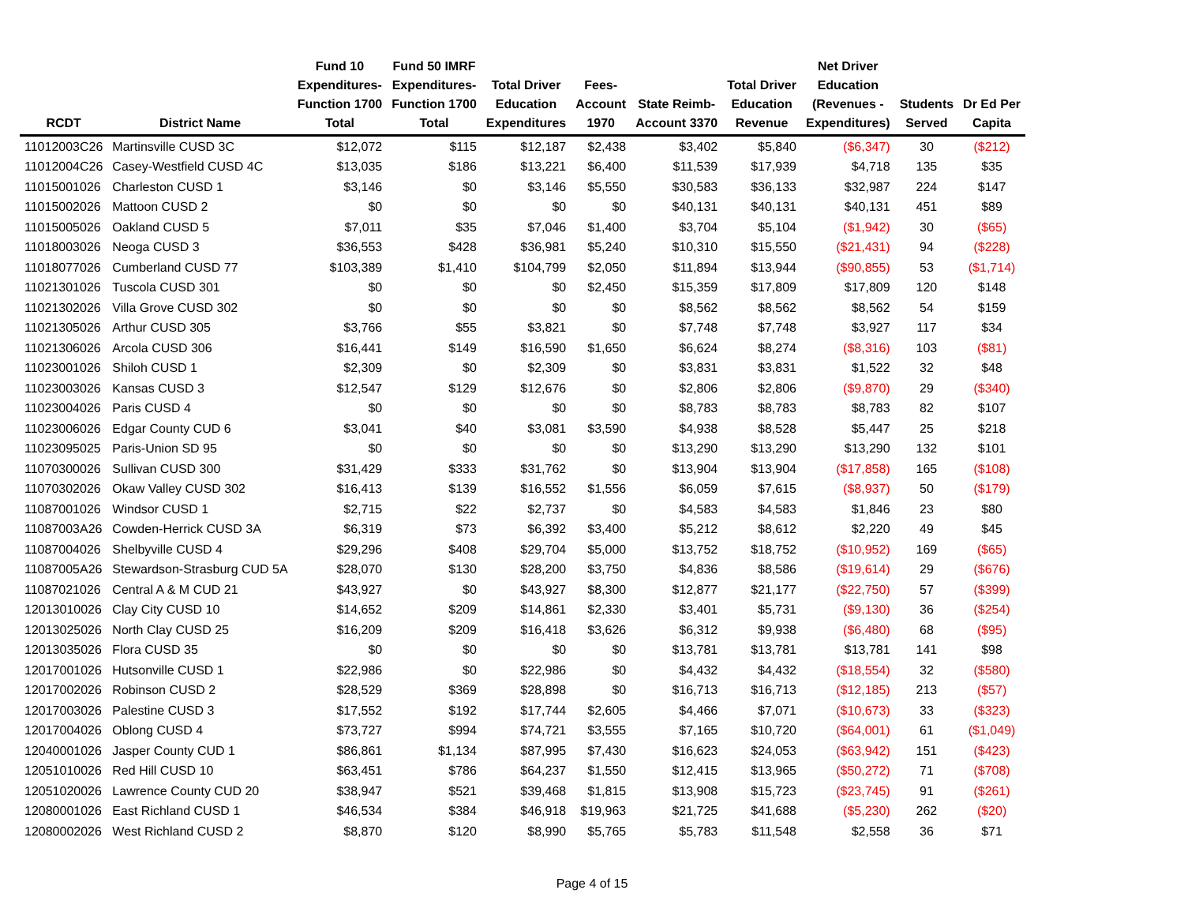| RCDT | District Name | Fund 10 Expenditures- Function 1700 Total | Fund 50 IMRF Expenditures- Function 1700 Total | Total Driver Education Expenditures | Fees- Account 1970 | State Reimb- Account 3370 | Total Driver Education Revenue | Net Driver Education (Revenues - Expenditures) | Students Served | Dr Ed Per Capita |
| --- | --- | --- | --- | --- | --- | --- | --- | --- | --- | --- |
| 11012003C26 | Martinsville CUSD 3C | $12,072 | $115 | $12,187 | $2,438 | $3,402 | $5,840 | ($6,347) | 30 | ($212) |
| 11012004C26 | Casey-Westfield CUSD 4C | $13,035 | $186 | $13,221 | $6,400 | $11,539 | $17,939 | $4,718 | 135 | $35 |
| 11015001026 | Charleston CUSD 1 | $3,146 | $0 | $3,146 | $5,550 | $30,583 | $36,133 | $32,987 | 224 | $147 |
| 11015002026 | Mattoon CUSD 2 | $0 | $0 | $0 | $0 | $40,131 | $40,131 | $40,131 | 451 | $89 |
| 11015005026 | Oakland CUSD 5 | $7,011 | $35 | $7,046 | $1,400 | $3,704 | $5,104 | ($1,942) | 30 | ($65) |
| 11018003026 | Neoga CUSD 3 | $36,553 | $428 | $36,981 | $5,240 | $10,310 | $15,550 | ($21,431) | 94 | ($228) |
| 11018077026 | Cumberland CUSD 77 | $103,389 | $1,410 | $104,799 | $2,050 | $11,894 | $13,944 | ($90,855) | 53 | ($1,714) |
| 11021301026 | Tuscola CUSD 301 | $0 | $0 | $0 | $2,450 | $15,359 | $17,809 | $17,809 | 120 | $148 |
| 11021302026 | Villa Grove CUSD 302 | $0 | $0 | $0 | $0 | $8,562 | $8,562 | $8,562 | 54 | $159 |
| 11021305026 | Arthur CUSD 305 | $3,766 | $55 | $3,821 | $0 | $7,748 | $7,748 | $3,927 | 117 | $34 |
| 11021306026 | Arcola CUSD 306 | $16,441 | $149 | $16,590 | $1,650 | $6,624 | $8,274 | ($8,316) | 103 | ($81) |
| 11023001026 | Shiloh CUSD 1 | $2,309 | $0 | $2,309 | $0 | $3,831 | $3,831 | $1,522 | 32 | $48 |
| 11023003026 | Kansas CUSD 3 | $12,547 | $129 | $12,676 | $0 | $2,806 | $2,806 | ($9,870) | 29 | ($340) |
| 11023004026 | Paris CUSD 4 | $0 | $0 | $0 | $0 | $8,783 | $8,783 | $8,783 | 82 | $107 |
| 11023006026 | Edgar County CUD 6 | $3,041 | $40 | $3,081 | $3,590 | $4,938 | $8,528 | $5,447 | 25 | $218 |
| 11023095025 | Paris-Union SD 95 | $0 | $0 | $0 | $0 | $13,290 | $13,290 | $13,290 | 132 | $101 |
| 11070300026 | Sullivan CUSD 300 | $31,429 | $333 | $31,762 | $0 | $13,904 | $13,904 | ($17,858) | 165 | ($108) |
| 11070302026 | Okaw Valley CUSD 302 | $16,413 | $139 | $16,552 | $1,556 | $6,059 | $7,615 | ($8,937) | 50 | ($179) |
| 11087001026 | Windsor CUSD 1 | $2,715 | $22 | $2,737 | $0 | $4,583 | $4,583 | $1,846 | 23 | $80 |
| 11087003A26 | Cowden-Herrick CUSD 3A | $6,319 | $73 | $6,392 | $3,400 | $5,212 | $8,612 | $2,220 | 49 | $45 |
| 11087004026 | Shelbyville CUSD 4 | $29,296 | $408 | $29,704 | $5,000 | $13,752 | $18,752 | ($10,952) | 169 | ($65) |
| 11087005A26 | Stewardson-Strasburg CUD 5A | $28,070 | $130 | $28,200 | $3,750 | $4,836 | $8,586 | ($19,614) | 29 | ($676) |
| 11087021026 | Central A & M CUD 21 | $43,927 | $0 | $43,927 | $8,300 | $12,877 | $21,177 | ($22,750) | 57 | ($399) |
| 12013010026 | Clay City CUSD 10 | $14,652 | $209 | $14,861 | $2,330 | $3,401 | $5,731 | ($9,130) | 36 | ($254) |
| 12013025026 | North Clay CUSD 25 | $16,209 | $209 | $16,418 | $3,626 | $6,312 | $9,938 | ($6,480) | 68 | ($95) |
| 12013035026 | Flora CUSD 35 | $0 | $0 | $0 | $0 | $13,781 | $13,781 | $13,781 | 141 | $98 |
| 12017001026 | Hutsonville CUSD 1 | $22,986 | $0 | $22,986 | $0 | $4,432 | $4,432 | ($18,554) | 32 | ($580) |
| 12017002026 | Robinson CUSD 2 | $28,529 | $369 | $28,898 | $0 | $16,713 | $16,713 | ($12,185) | 213 | ($57) |
| 12017003026 | Palestine CUSD 3 | $17,552 | $192 | $17,744 | $2,605 | $4,466 | $7,071 | ($10,673) | 33 | ($323) |
| 12017004026 | Oblong CUSD 4 | $73,727 | $994 | $74,721 | $3,555 | $7,165 | $10,720 | ($64,001) | 61 | ($1,049) |
| 12040001026 | Jasper County CUD 1 | $86,861 | $1,134 | $87,995 | $7,430 | $16,623 | $24,053 | ($63,942) | 151 | ($423) |
| 12051010026 | Red Hill CUSD 10 | $63,451 | $786 | $64,237 | $1,550 | $12,415 | $13,965 | ($50,272) | 71 | ($708) |
| 12051020026 | Lawrence County CUD 20 | $38,947 | $521 | $39,468 | $1,815 | $13,908 | $15,723 | ($23,745) | 91 | ($261) |
| 12080001026 | East Richland CUSD 1 | $46,534 | $384 | $46,918 | $19,963 | $21,725 | $41,688 | ($5,230) | 262 | ($20) |
| 12080002026 | West Richland CUSD 2 | $8,870 | $120 | $8,990 | $5,765 | $5,783 | $11,548 | $2,558 | 36 | $71 |
Page 4 of 15